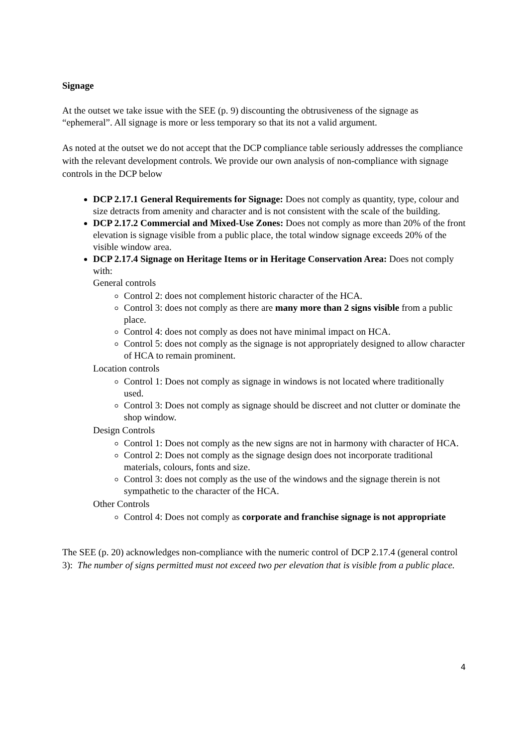Signage
At the outset we take issue with the SEE (p. 9) discounting the obtrusiveness of the signage as “ephemeral”. All signage is more or less temporary so that its not a valid argument.
As noted at the outset we do not accept that the DCP compliance table seriously addresses the compliance with the relevant development controls. We provide our own analysis of non-compliance with signage controls in the DCP below
DCP 2.17.1 General Requirements for Signage: Does not comply as quantity, type, colour and size detracts from amenity and character and is not consistent with the scale of the building.
DCP 2.17.2 Commercial and Mixed-Use Zones: Does not comply as more than 20% of the front elevation is signage visible from a public place, the total window signage exceeds 20% of the visible window area.
DCP 2.17.4 Signage on Heritage Items or in Heritage Conservation Area: Does not comply with:
General controls
Control 2: does not complement historic character of the HCA.
Control 3: does not comply as there are many more than 2 signs visible from a public place.
Control 4: does not comply as does not have minimal impact on HCA.
Control 5: does not comply as the signage is not appropriately designed to allow character of HCA to remain prominent.
Location controls
Control 1: Does not comply as signage in windows is not located where traditionally used.
Control 3: Does not comply as signage should be discreet and not clutter or dominate the shop window.
Design Controls
Control 1: Does not comply as the new signs are not in harmony with character of HCA.
Control 2: Does not comply as the signage design does not incorporate traditional materials, colours, fonts and size.
Control 3: does not comply as the use of the windows and the signage therein is not sympathetic to the character of the HCA.
Other Controls
Control 4: Does not comply as corporate and franchise signage is not appropriate
The SEE (p. 20) acknowledges non-compliance with the numeric control of DCP 2.17.4 (general control 3): The number of signs permitted must not exceed two per elevation that is visible from a public place.
4